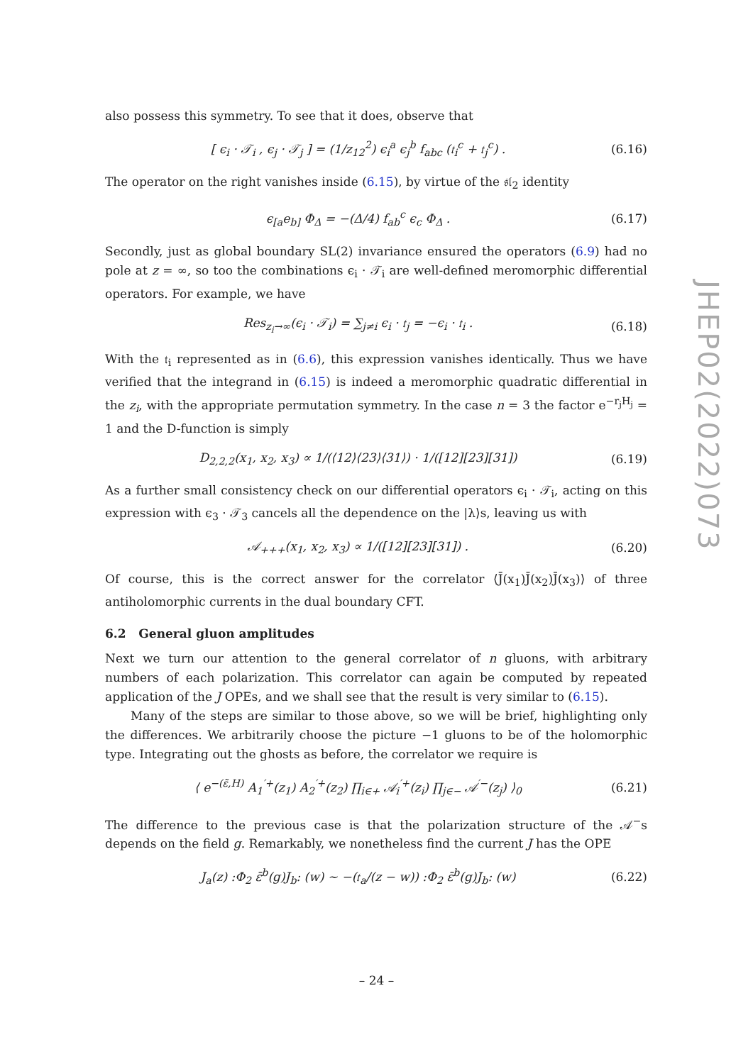also possess this symmetry. To see that it does, observe that
[ ϵ<sub>i</sub> · 𝒯<sub>i</sub> , ϵ<sub>j</sub> · 𝒯<sub>j</sub> ] = (1/z<sub>12</sub><sup>2</sup>) ϵ<sub>i</sub><sup>a</sup> ϵ<sub>j</sub><sup>b</sup> f<sub>abc</sub> (𝔱<sub>i</sub><sup>c</sup> + 𝔱<sub>j</sub><sup>c</sup>) . (6.16)
The operator on the right vanishes inside (6.15), by virtue of the 𝔰𝔩<sub>2</sub> identity
ϵ<sub>[a</sub>e<sub>b]</sub> Φ<sub>Δ</sub> = −(Δ/4) f<sub>ab</sub><sup>c</sup> ϵ<sub>c</sub> Φ<sub>Δ</sub> . (6.17)
Secondly, just as global boundary SL(2) invariance ensured the operators (6.9) had no pole at z = ∞, so too the combinations ϵ<sub>i</sub> · 𝒯<sub>i</sub> are well-defined meromorphic differential operators. For example, we have
Res<sub>z<sub>i</sub>→∞</sub>(ϵ<sub>i</sub> · 𝒯<sub>i</sub>) = ∑<sub>j≠i</sub> ϵ<sub>i</sub> · 𝔱<sub>j</sub> = −ϵ<sub>i</sub> · 𝔱<sub>i</sub> . (6.18)
With the 𝔱<sub>i</sub> represented as in (6.6), this expression vanishes identically. Thus we have verified that the integrand in (6.15) is indeed a meromorphic quadratic differential in the z<sub>i</sub>, with the appropriate permutation symmetry. In the case n = 3 the factor e<sup>−r<sub>j</sub>H<sub>j</sub></sup> = 1 and the D-function is simply
D<sub>2,2,2</sub>(x<sub>1</sub>, x<sub>2</sub>, x<sub>3</sub>) ∝ 1/(⟨12⟩⟨23⟩⟨31⟩) · 1/([12][23][31]) (6.19)
As a further small consistency check on our differential operators ϵ<sub>i</sub> · 𝒯<sub>i</sub>, acting on this expression with ϵ<sub>3</sub> · 𝒯<sub>3</sub> cancels all the dependence on the |λ⟩s, leaving us with
𝒜<sub>+++</sub>(x<sub>1</sub>, x<sub>2</sub>, x<sub>3</sub>) ∝ 1/([12][23][31]) . (6.20)
Of course, this is the correct answer for the correlator ⟨J̄(x<sub>1</sub>)J̄(x<sub>2</sub>)J̄(x<sub>3</sub>)⟩ of three antiholomorphic currents in the dual boundary CFT.
6.2 General gluon amplitudes
Next we turn our attention to the general correlator of n gluons, with arbitrary numbers of each polarization. This correlator can again be computed by repeated application of the J OPEs, and we shall see that the result is very similar to (6.15).
Many of the steps are similar to those above, so we will be brief, highlighting only the differences. We arbitrarily choose the picture −1 gluons to be of the holomorphic type. Integrating out the ghosts as before, the correlator we require is
⟨ e<sup>−(ε̃,H)</sup> A<sub>1</sub><sup>′+</sup>(z<sub>1</sub>) A<sub>2</sub><sup>′+</sup>(z<sub>2</sub>) ∏<sub>i∈+</sub> 𝒜<sub>i</sub><sup>′+</sup>(z<sub>i</sub>) ∏<sub>j∈−</sub> 𝒜<sup>′−</sup>(z<sub>j</sub>) ⟩<sub>0</sub> (6.21)
The difference to the previous case is that the polarization structure of the 𝒜<sup>−</sup>s depends on the field g. Remarkably, we nonetheless find the current J has the OPE
J<sub>a</sub>(z) :Φ<sub>2</sub> ε̄<sup>b</sup>(g)J<sub>b</sub>: (w) ∼ −(𝔱<sub>a</sub>/(z − w)) :Φ<sub>2</sub> ε̄<sup>b</sup>(g)J<sub>b</sub>: (w) (6.22)
JHEP02(2022)073
– 24 –